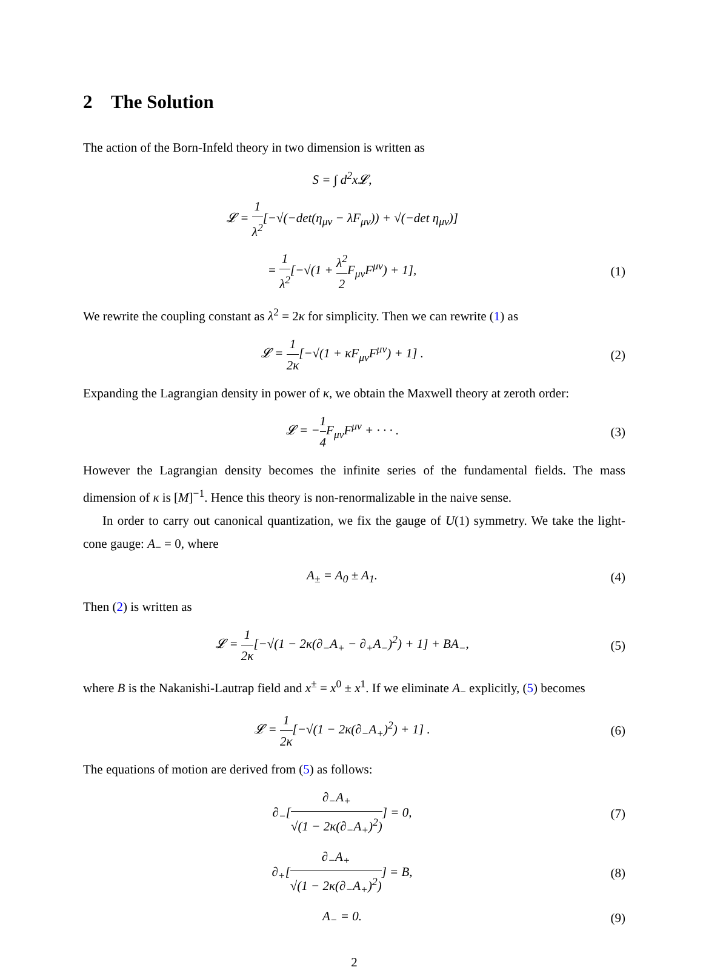2 The Solution
The action of the Born-Infeld theory in two dimension is written as
S = ∫ d<sup>2</sup>x𝓛,
𝓛 = 1 λ<sup>2</sup>[−√(−det(η<sub>μν</sub> − λF<sub>μν</sub>)) + √(−det η<sub>μν</sub>)]
= 1 λ<sup>2</sup>[−√(1 + λ<sup>2</sup> 2 F<sub>μν</sub>F<sup>μν</sup>) + 1],
(1)
We rewrite the coupling constant as λ<sup>2</sup> = 2κ for simplicity. Then we can rewrite (1) as
𝓛 = 1 2κ[−√(1 + κF<sub>μν</sub>F<sup>μν</sup>) + 1] .
(2)
Expanding the Lagrangian density in power of κ, we obtain the Maxwell theory at zeroth order:
𝓛 = −1 4 F<sub>μν</sub>F<sup>μν</sup> + · · · . (3)
However the Lagrangian density becomes the infinite series of the fundamental fields. The mass dimension of κ is [M]<sup>−1</sup>. Hence this theory is non-renormalizable in the naive sense.
In order to carry out canonical quantization, we fix the gauge of U(1) symmetry. We take the light-cone gauge: A<sub>−</sub> = 0, where
A<sub>±</sub> = A<sub>0</sub> ± A<sub>1</sub>. (4)
Then (2) is written as
𝓛 = 1 2κ[−√(1 − 2κ(∂<sub>−</sub>A<sub>+</sub> − ∂<sub>+</sub>A<sub>−</sub>)<sup>2</sup>) + 1] + BA<sub>−</sub>,
(5)
where B is the Nakanishi-Lautrap field and x<sup>±</sup> = x<sup>0</sup> ± x<sup>1</sup>. If we eliminate A<sub>−</sub> explicitly, (5) becomes
𝓛 = 1 2κ[−√(1 − 2κ(∂<sub>−</sub>A<sub>+</sub>)<sup>2</sup>) + 1] .
(6)
The equations of motion are derived from (5) as follows:
∂<sub>−</sub>[∂<sub>−</sub>A<sub>+</sub> √(1 − 2κ(∂<sub>−</sub>A<sub>+</sub>)<sup>2</sup>)] = 0, (7)
∂<sub>+</sub>[∂<sub>−</sub>A<sub>+</sub> √(1 − 2κ(∂<sub>−</sub>A<sub>+</sub>)<sup>2</sup>)] = B, (8)
A<sub>−</sub> = 0. (9)
2